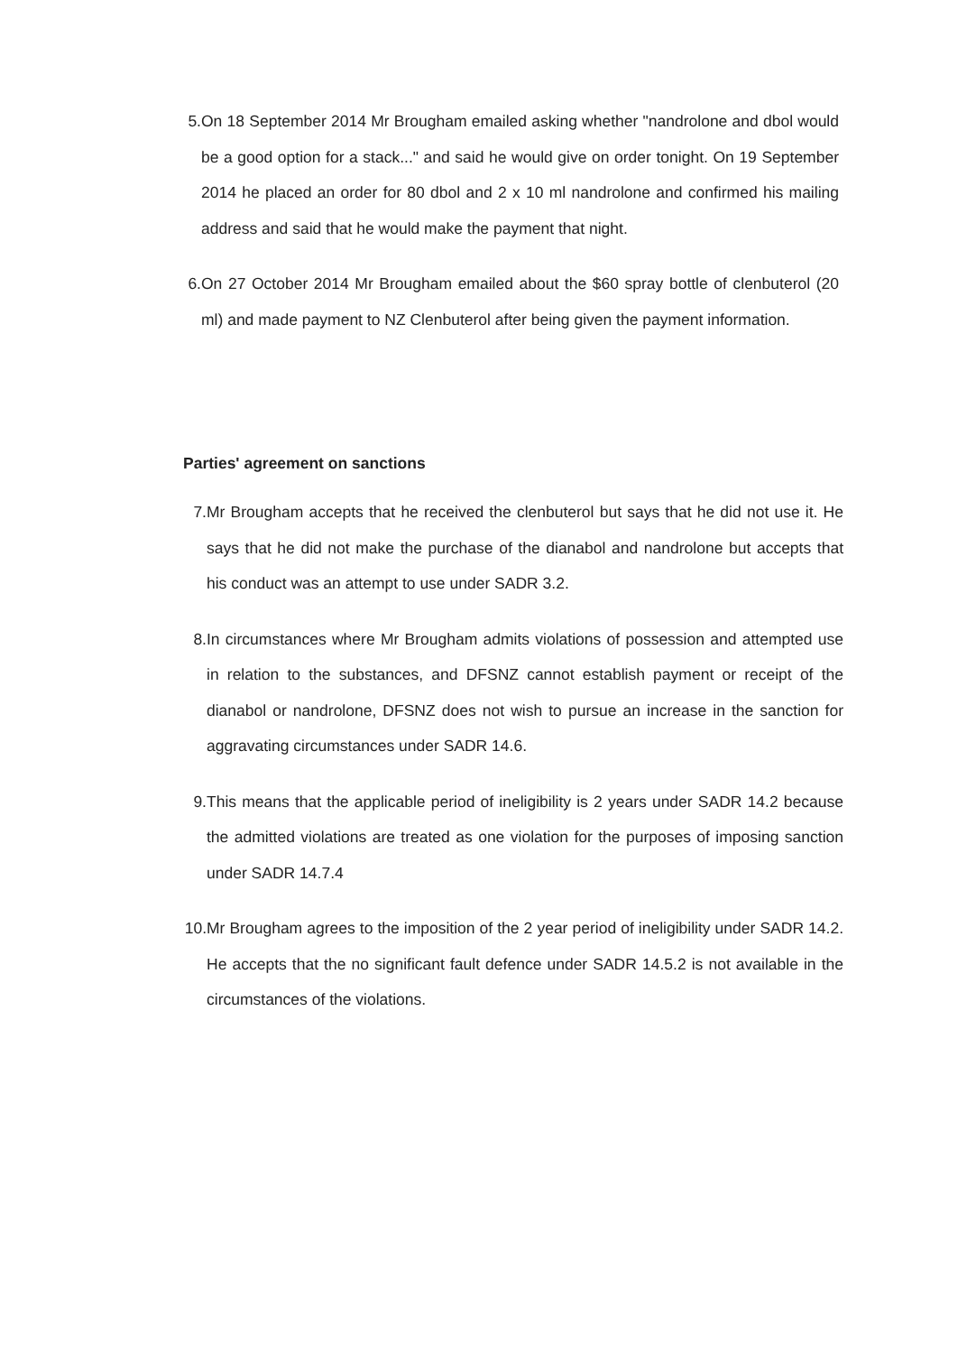5. On 18 September 2014 Mr Brougham emailed asking whether "nandrolone and dbol would be a good option for a stack..." and said he would give on order tonight. On 19 September 2014 he placed an order for 80 dbol and 2 x 10 ml nandrolone and confirmed his mailing address and said that he would make the payment that night.
6. On 27 October 2014 Mr Brougham emailed about the $60 spray bottle of clenbuterol (20 ml) and made payment to NZ Clenbuterol after being given the payment information.
Parties' agreement on sanctions
7. Mr Brougham accepts that he received the clenbuterol but says that he did not use it. He says that he did not make the purchase of the dianabol and nandrolone but accepts that his conduct was an attempt to use under SADR 3.2.
8. In circumstances where Mr Brougham admits violations of possession and attempted use in relation to the substances, and DFSNZ cannot establish payment or receipt of the dianabol or nandrolone, DFSNZ does not wish to pursue an increase in the sanction for aggravating circumstances under SADR 14.6.
9. This means that the applicable period of ineligibility is 2 years under SADR 14.2 because the admitted violations are treated as one violation for the purposes of imposing sanction under SADR 14.7.4
10. Mr Brougham agrees to the imposition of the 2 year period of ineligibility under SADR 14.2. He accepts that the no significant fault defence under SADR 14.5.2 is not available in the circumstances of the violations.